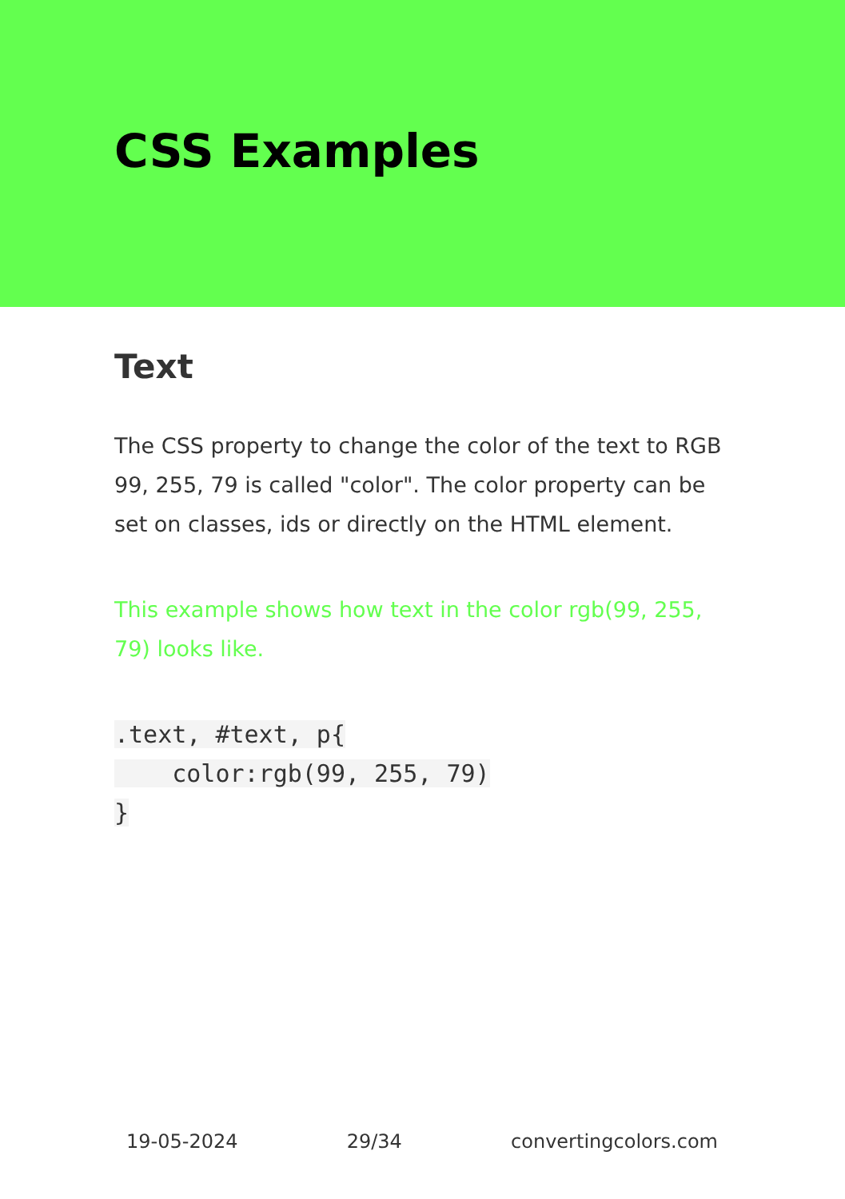CSS Examples
Text
The CSS property to change the color of the text to RGB 99, 255, 79 is called "color". The color property can be set on classes, ids or directly on the HTML element.
This example shows how text in the color rgb(99, 255, 79) looks like.
.text, #text, p{
    color:rgb(99, 255, 79)
}
19-05-2024 29/34 convertingcolors.com